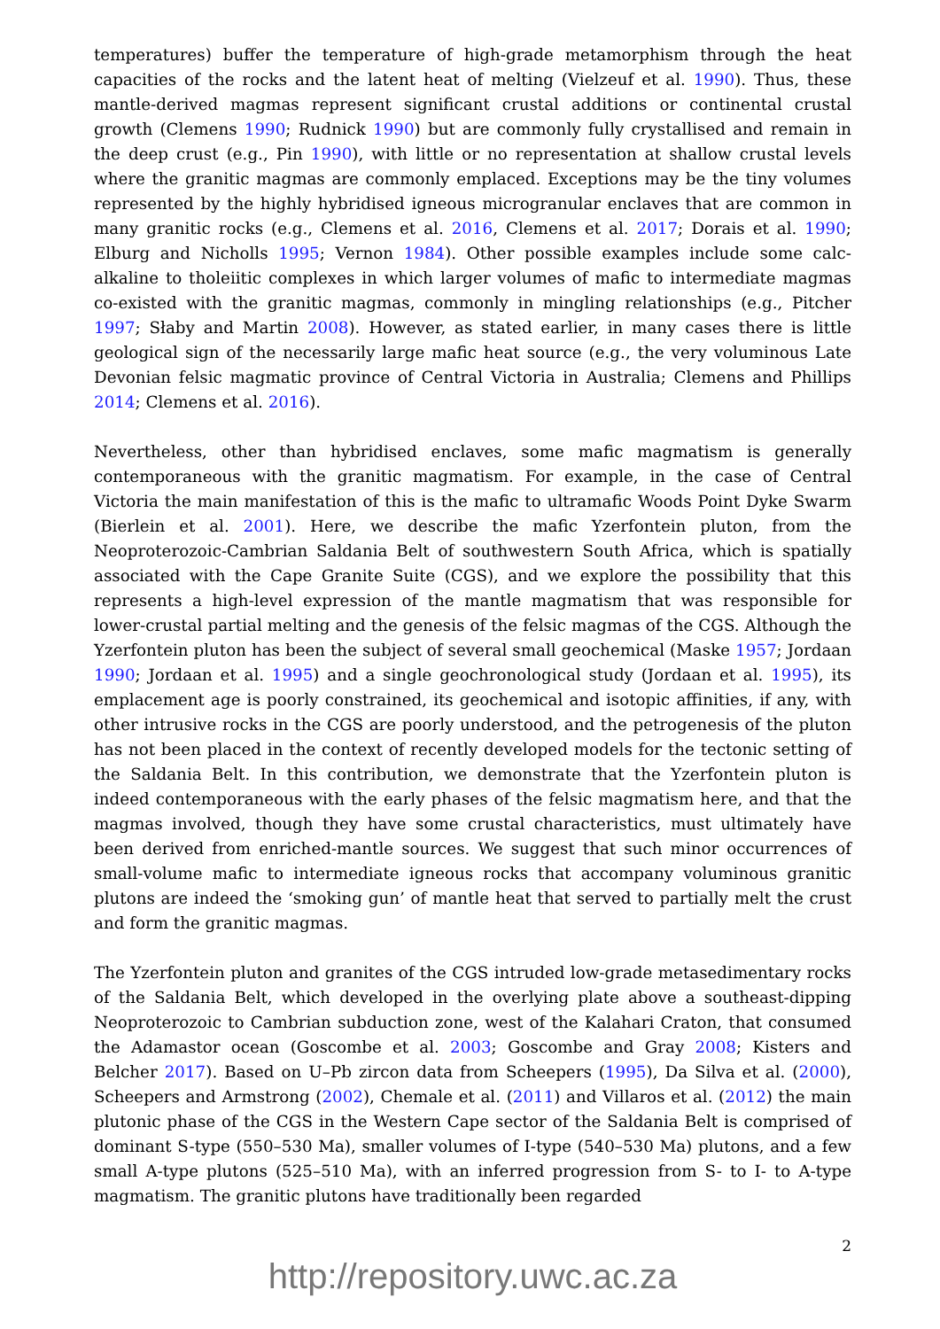temperatures) buffer the temperature of high-grade metamorphism through the heat capacities of the rocks and the latent heat of melting (Vielzeuf et al. 1990). Thus, these mantle-derived magmas represent significant crustal additions or continental crustal growth (Clemens 1990; Rudnick 1990) but are commonly fully crystallised and remain in the deep crust (e.g., Pin 1990), with little or no representation at shallow crustal levels where the granitic magmas are commonly emplaced. Exceptions may be the tiny volumes represented by the highly hybridised igneous microgranular enclaves that are common in many granitic rocks (e.g., Clemens et al. 2016, Clemens et al. 2017; Dorais et al. 1990; Elburg and Nicholls 1995; Vernon 1984). Other possible examples include some calc-alkaline to tholeiitic complexes in which larger volumes of mafic to intermediate magmas co-existed with the granitic magmas, commonly in mingling relationships (e.g., Pitcher 1997; Słaby and Martin 2008). However, as stated earlier, in many cases there is little geological sign of the necessarily large mafic heat source (e.g., the very voluminous Late Devonian felsic magmatic province of Central Victoria in Australia; Clemens and Phillips 2014; Clemens et al. 2016).
Nevertheless, other than hybridised enclaves, some mafic magmatism is generally contemporaneous with the granitic magmatism. For example, in the case of Central Victoria the main manifestation of this is the mafic to ultramafic Woods Point Dyke Swarm (Bierlein et al. 2001). Here, we describe the mafic Yzerfontein pluton, from the Neoproterozoic-Cambrian Saldania Belt of southwestern South Africa, which is spatially associated with the Cape Granite Suite (CGS), and we explore the possibility that this represents a high-level expression of the mantle magmatism that was responsible for lower-crustal partial melting and the genesis of the felsic magmas of the CGS. Although the Yzerfontein pluton has been the subject of several small geochemical (Maske 1957; Jordaan 1990; Jordaan et al. 1995) and a single geochronological study (Jordaan et al. 1995), its emplacement age is poorly constrained, its geochemical and isotopic affinities, if any, with other intrusive rocks in the CGS are poorly understood, and the petrogenesis of the pluton has not been placed in the context of recently developed models for the tectonic setting of the Saldania Belt. In this contribution, we demonstrate that the Yzerfontein pluton is indeed contemporaneous with the early phases of the felsic magmatism here, and that the magmas involved, though they have some crustal characteristics, must ultimately have been derived from enriched-mantle sources. We suggest that such minor occurrences of small-volume mafic to intermediate igneous rocks that accompany voluminous granitic plutons are indeed the ‘smoking gun’ of mantle heat that served to partially melt the crust and form the granitic magmas.
The Yzerfontein pluton and granites of the CGS intruded low-grade metasedimentary rocks of the Saldania Belt, which developed in the overlying plate above a southeast-dipping Neoproterozoic to Cambrian subduction zone, west of the Kalahari Craton, that consumed the Adamastor ocean (Goscombe et al. 2003; Goscombe and Gray 2008; Kisters and Belcher 2017). Based on U–Pb zircon data from Scheepers (1995), Da Silva et al. (2000), Scheepers and Armstrong (2002), Chemale et al. (2011) and Villaros et al. (2012) the main plutonic phase of the CGS in the Western Cape sector of the Saldania Belt is comprised of dominant S-type (550–530 Ma), smaller volumes of I-type (540–530 Ma) plutons, and a few small A-type plutons (525–510 Ma), with an inferred progression from S- to I- to A-type magmatism. The granitic plutons have traditionally been regarded
2
http://repository.uwc.ac.za